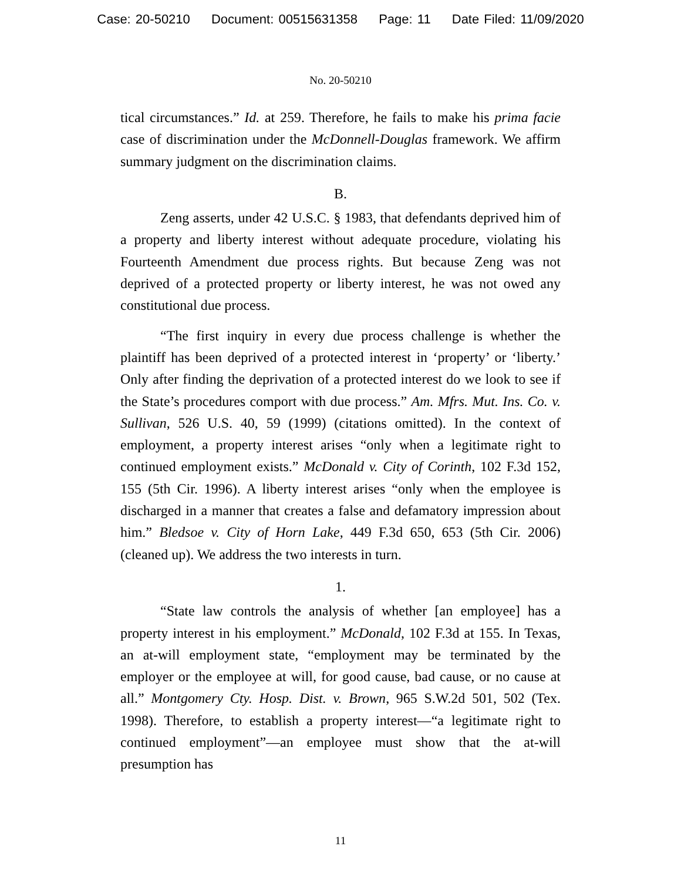Case: 20-50210 Document: 00515631358 Page: 11 Date Filed: 11/09/2020
No. 20-50210
tical circumstances.” Id. at 259. Therefore, he fails to make his prima facie case of discrimination under the McDonnell-Douglas framework. We affirm summary judgment on the discrimination claims.
B.
Zeng asserts, under 42 U.S.C. § 1983, that defendants deprived him of a property and liberty interest without adequate procedure, violating his Fourteenth Amendment due process rights. But because Zeng was not deprived of a protected property or liberty interest, he was not owed any constitutional due process.
“The first inquiry in every due process challenge is whether the plaintiff has been deprived of a protected interest in ‘property’ or ‘liberty.’ Only after finding the deprivation of a protected interest do we look to see if the State’s procedures comport with due process.” Am. Mfrs. Mut. Ins. Co. v. Sullivan, 526 U.S. 40, 59 (1999) (citations omitted). In the context of employment, a property interest arises “only when a legitimate right to continued employment exists.” McDonald v. City of Corinth, 102 F.3d 152, 155 (5th Cir. 1996). A liberty interest arises “only when the employee is discharged in a manner that creates a false and defamatory impression about him.” Bledsoe v. City of Horn Lake, 449 F.3d 650, 653 (5th Cir. 2006) (cleaned up). We address the two interests in turn.
1.
“State law controls the analysis of whether [an employee] has a property interest in his employment.” McDonald, 102 F.3d at 155. In Texas, an at-will employment state, “employment may be terminated by the employer or the employee at will, for good cause, bad cause, or no cause at all.” Montgomery Cty. Hosp. Dist. v. Brown, 965 S.W.2d 501, 502 (Tex. 1998). Therefore, to establish a property interest—“a legitimate right to continued employment”—an employee must show that the at-will presumption has
11